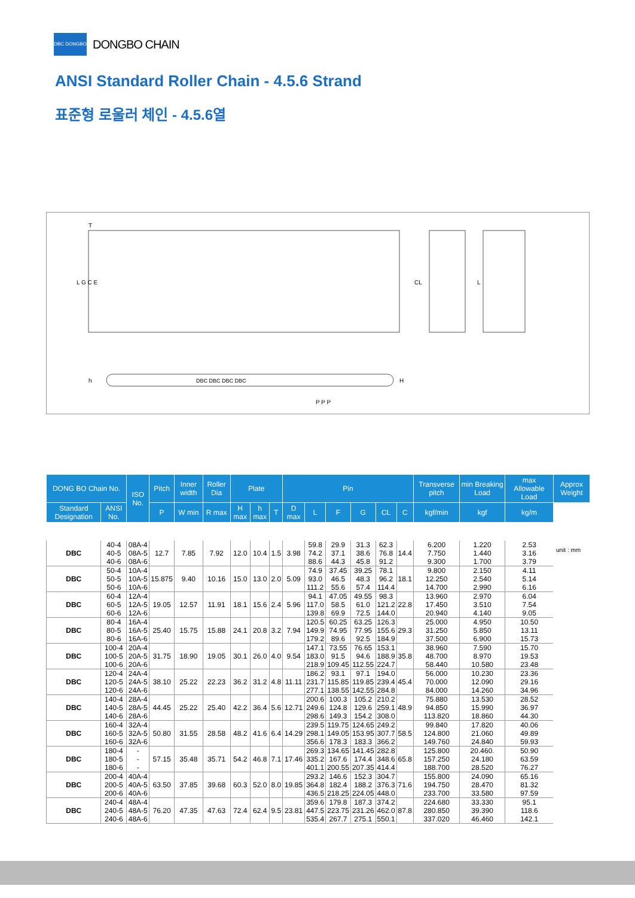DBC DONGBO
DONGBO CHAIN
ANSI Standard Roller Chain - 4.5.6 Strand
표준형 로울러 체인 - 4.5.6열
T
CL
L
P P P
DBC DBC DBC DBC
H
h
L G C E
unit : mm
| DONG BO Chain No. | | ISO No. | Pitch | Inner width | Roller Dia | Plate | | | Pin | | | | | | Transverse pitch | min Breaking Load | max Allowable Load | Approx Weight |
| --- | --- | --- | --- | --- | --- | --- | --- | --- | --- | --- | --- | --- | --- | --- | --- | --- | --- | --- |
| Standard Designation | ANSI No. | | P | W min | R max | H max | h max | T | D max | L | F | G | CL | C | kgf/min | kgf | kg/m | |
| DBC | 40-4 40-5 40-6 | 08A-4 08A-5 08A-6 | 12.7 | 7.85 | 7.92 | 12.0 | 10.4 | 1.5 | 3.98 | 59.8 74.2 88.6 | 29.9 37.1 44.3 | 31.3 38.6 45.8 | 62.3 76.8 91.2 | 14.4 | 6.200 7.750 9.300 | 1.220 1.440 1.700 | 2.53 3.16 3.79 | |
| DBC | 50-4 50-5 50-6 | 10A-4 10A-5 10A-6 | 15.875 | 9.40 | 10.16 | 15.0 | 13.0 | 2.0 | 5.09 | 74.9 93.0 111.2 | 37.45 46.5 55.6 | 39.25 48.3 57.4 | 78.1 96.2 114.4 | 18.1 | 9.800 12.250 14.700 | 2.150 2.540 2.990 | 4.11 5.14 6.16 | |
| DBC | 60-4 60-5 60-6 | 12A-4 12A-5 12A-6 | 19.05 | 12.57 | 11.91 | 18.1 | 15.6 | 2.4 | 5.96 | 94.1 117.0 139.8 | 47.05 58.5 69.9 | 49.55 61.0 72.5 | 98.3 121.2 144.0 | 22.8 | 13.960 17.450 20.940 | 2.970 3.510 4.140 | 6.04 7.54 9.05 | |
| DBC | 80-4 80-5 80-6 | 16A-4 16A-5 16A-6 | 25.40 | 15.75 | 15.88 | 24.1 | 20.8 | 3.2 | 7.94 | 120.5 149.9 179.2 | 60.25 74.95 89.6 | 63.25 77.95 92.5 | 126.3 155.6 184.9 | 29.3 | 25.000 31.250 37.500 | 4.950 5.850 6.900 | 10.50 13.11 15.73 | |
| DBC | 100-4 100-5 100-6 | 20A-4 20A-5 20A-6 | 31.75 | 18.90 | 19.05 | 30.1 | 26.0 | 4.0 | 9.54 | 147.1 183.0 218.9 | 73.55 91.5 109.45 | 76.65 94.6 112.55 | 153.1 188.9 224.7 | 35.8 | 38.960 48.700 58.440 | 7.590 8.970 10.580 | 15.70 19.53 23.48 | |
| DBC | 120-4 120-5 120-6 | 24A-4 24A-5 24A-6 | 38.10 | 25.22 | 22.23 | 36.2 | 31.2 | 4.8 | 11.11 | 186.2 231.7 277.1 | 93.1 115.85 138.55 | 97.1 119.85 142.55 | 194.0 239.4 284.8 | 45.4 | 56.000 70.000 84.000 | 10.230 12.090 14.260 | 23.36 29.16 34.96 | |
| DBC | 140-4 140-5 140-6 | 28A-4 28A-5 28A-6 | 44.45 | 25.22 | 25.40 | 42.2 | 36.4 | 5.6 | 12.71 | 200.6 249.6 298.6 | 100.3 124.8 149.3 | 105.2 129.6 154.2 | 210.2 259.1 308.0 | 48.9 | 75.880 94.850 113.820 | 13.530 15.990 18.860 | 28.52 36.97 44.30 | |
| DBC | 160-4 160-5 160-6 | 32A-4 32A-5 32A-6 | 50.80 | 31.55 | 28.58 | 48.2 | 41.6 | 6.4 | 14.29 | 239.5 298.1 356.6 | 119.75 149.05 178.3 | 124.65 153.95 183.3 | 249.2 307.7 366.2 | 58.5 | 99.840 124.800 149.760 | 17.820 21.060 24.840 | 40.06 49.89 59.93 | |
| DBC | 180-4 180-5 180-6 | - - - | 57.15 | 35.48 | 35.71 | 54.2 | 46.8 | 7.1 | 17.46 | 269.3 335.2 401.1 | 134.65 167.6 200.55 | 141.45 174.4 207.35 | 282.8 348.6 414.4 | 65.8 | 125.800 157.250 188.700 | 20.460. 24.180 28.520 | 50.90 63.59 76.27 | |
| DBC | 200-4 200-5 200-6 | 40A-4 40A-5 40A-6 | 63.50 | 37.85 | 39.68 | 60.3 | 52.0 | 8.0 | 19.85 | 293.2 364.8 436.5 | 146.6 182.4 218.25 | 152.3 188.2 224.05 | 304.7 376.3 448.0 | 71.6 | 155.800 194.750 233.700 | 24.090 28.470 33.580 | 65.16 81.32 97.59 | |
| DBC | 240-4 240-5 240-6 | 48A-4 48A-5 48A-6 | 76.20 | 47.35 | 47.63 | 72.4 | 62.4 | 9.5 | 23.81 | 359.6 447.5 535.4 | 179.8 223.75 267.7 | 187.3 231.26 275.1 | 374.2 462.0 550.1 | 87.8 | 224.680 280.850 337.020 | 33.330 39.390 46.460 | 95.1 118.6 142.1 | |